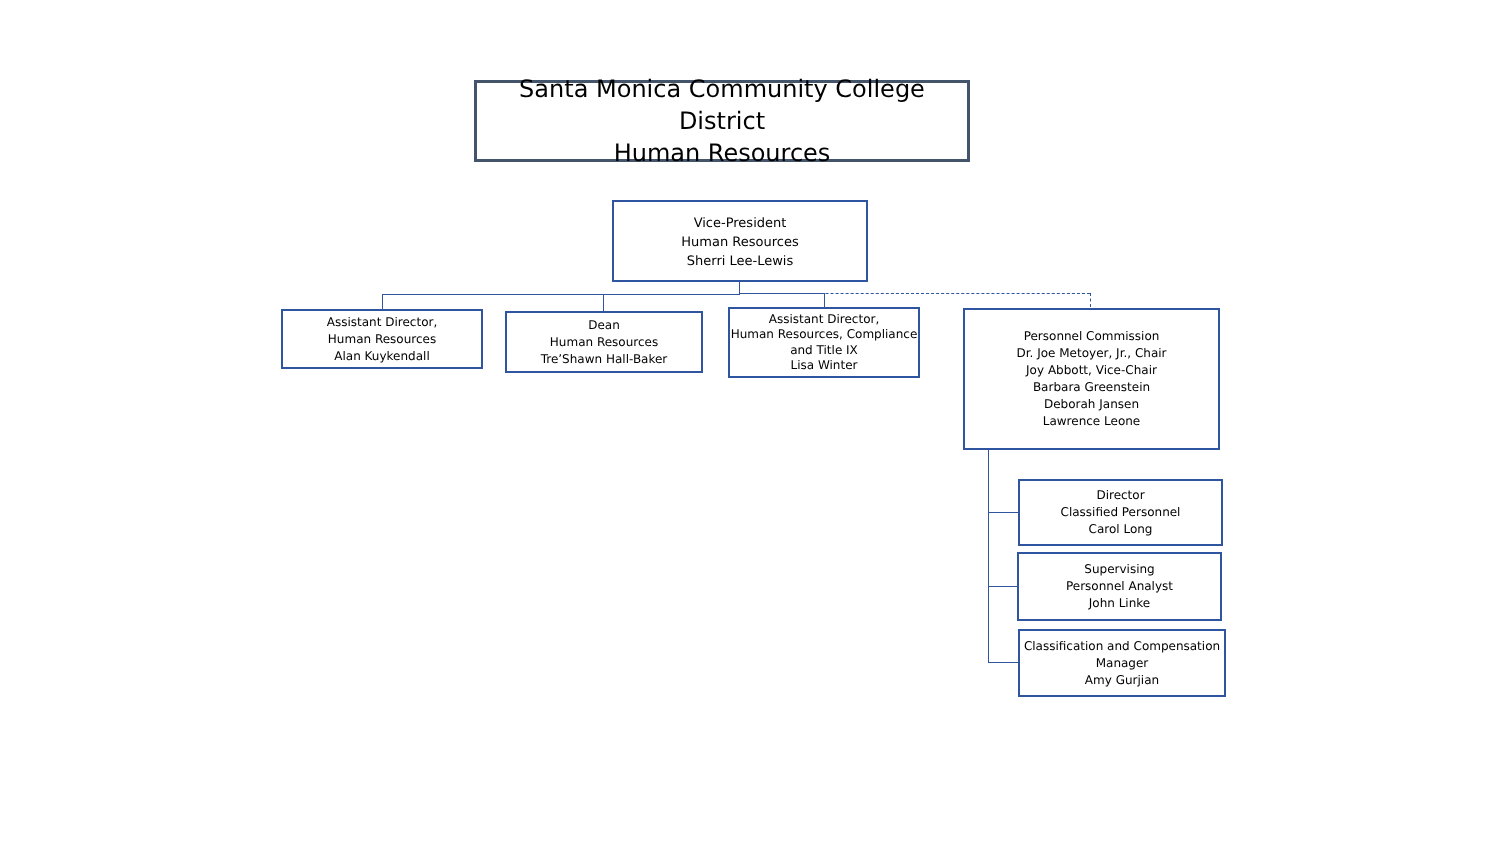Santa Monica Community College District
Human Resources
Vice-President
Human Resources
Sherri Lee-Lewis
Assistant Director,
Human Resources
Alan Kuykendall
Dean
Human Resources
Tre’Shawn Hall-Baker
Assistant Director,
Human Resources, Compliance
and Title IX
Lisa Winter
Personnel Commission
Dr. Joe Metoyer, Jr., Chair
Joy Abbott, Vice-Chair
Barbara Greenstein
Deborah Jansen
Lawrence Leone
Director
Classified Personnel
Carol Long
Supervising
Personnel Analyst
John Linke
Classification and Compensation
Manager
Amy Gurjian